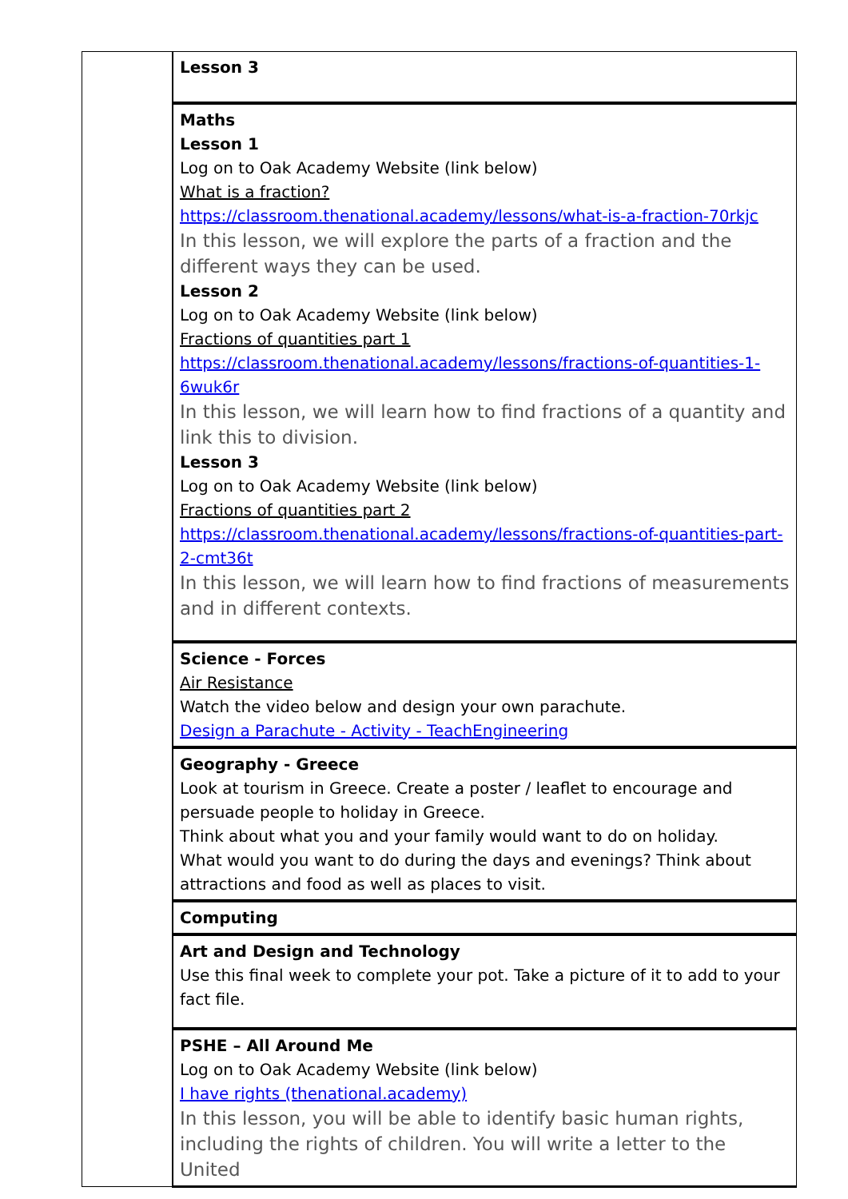| | Lesson 3 |
| | Maths Lesson 1 Log on to Oak Academy Website (link below) What is a fraction? https://classroom.thenational.academy/lessons/what-is-a-fraction-70rkjc In this lesson, we will explore the parts of a fraction and the different ways they can be used. Lesson 2 Log on to Oak Academy Website (link below) Fractions of quantities part 1 https://classroom.thenational.academy/lessons/fractions-of-quantities-1-6wuk6r In this lesson, we will learn how to find fractions of a quantity and link this to division. Lesson 3 Log on to Oak Academy Website (link below) Fractions of quantities part 2 https://classroom.thenational.academy/lessons/fractions-of-quantities-part-2-cmt36t In this lesson, we will learn how to find fractions of measurements and in different contexts. |
| | Science - Forces Air Resistance Watch the video below and design your own parachute. Design a Parachute - Activity - TeachEngineering |
| | Geography - Greece Look at tourism in Greece. Create a poster / leaflet to encourage and persuade people to holiday in Greece. Think about what you and your family would want to do on holiday. What would you want to do during the days and evenings? Think about attractions and food as well as places to visit. |
| | Computing |
| | Art and Design and Technology Use this final week to complete your pot. Take a picture of it to add to your fact file. |
| | PSHE – All Around Me Log on to Oak Academy Website (link below) I have rights (thenational.academy) In this lesson, you will be able to identify basic human rights, including the rights of children. You will write a letter to the United |